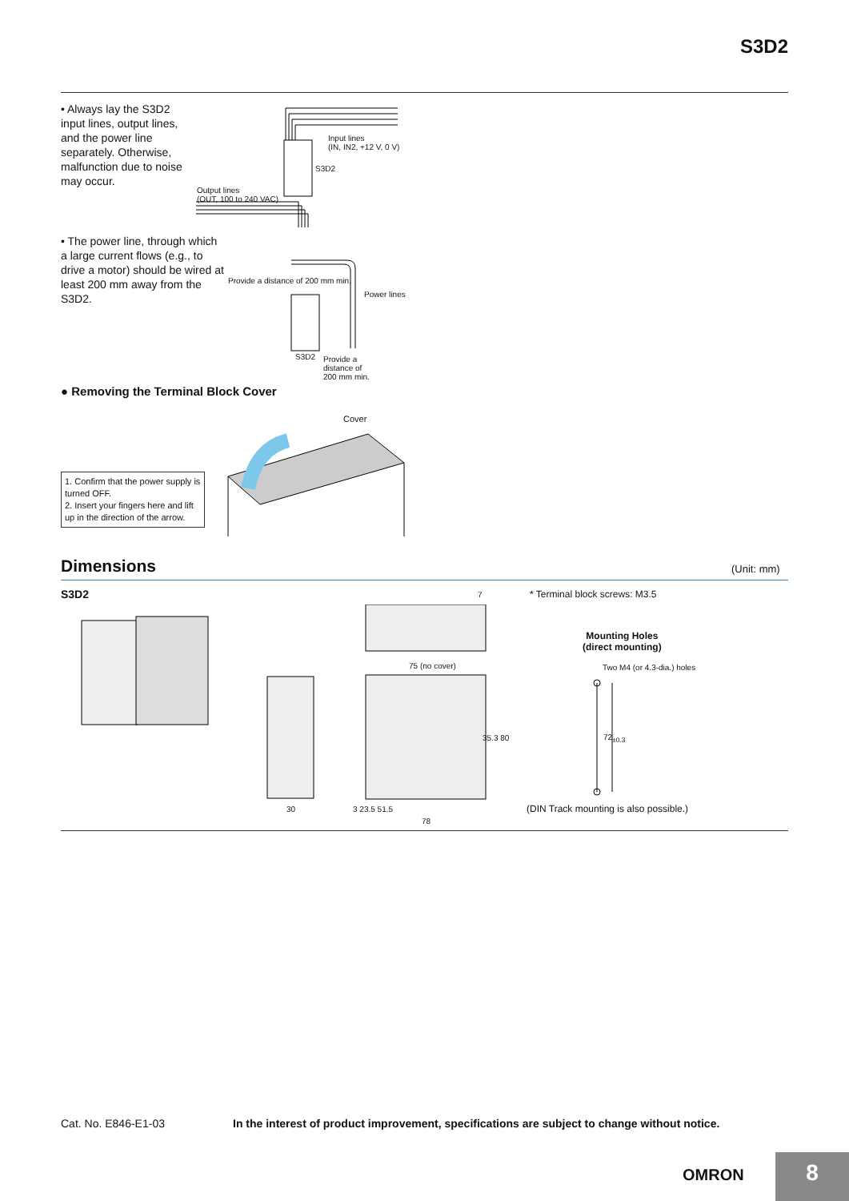S3D2
• Always lay the S3D2 input lines, output lines, and the power line separately. Otherwise, malfunction due to noise may occur.
Input lines
(IN, IN2, +12 V, 0 V)
S3D2
Output lines
(OUT, 100 to 240 VAC)
• The power line, through which a large current flows (e.g., to drive a motor) should be wired at least 200 mm away from the S3D2.
Provide a distance of 200 mm min.
Power lines
S3D2
Provide a
distance of
200 mm min.
● Removing the Terminal Block Cover
Cover
1. Confirm that the power supply is turned OFF.
2. Insert your fingers here and lift up in the direction of the arrow.
Dimensions (Unit: mm)
S3D2
30 3 23.5 51.5
78
75 (no cover)
7
35.3 80
* Terminal block screws: M3.5
Mounting Holes
(direct mounting)
Two M4 (or 4.3-dia.) holes
72<sub>±0.3</sub>
(DIN Track mounting is also possible.)
Cat. No. E846-E1-03
In the interest of product improvement, specifications are subject to change without notice.
OMRON 8